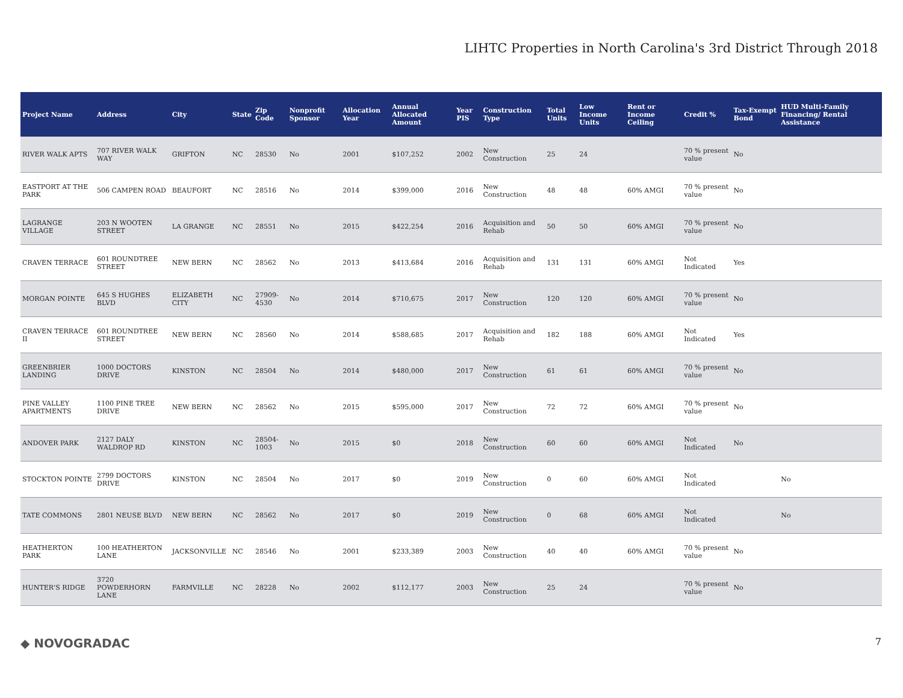LIHTC Properties in North Carolina's 3rd District Through 2018
| Project Name | Address | City | State | Zip Code | Nonprofit Sponsor | Allocation Year | Annual Allocated Amount | Year PIS | Construction Type | Total Units | Low Income Units | Rent or Income Ceiling | Credit % | Tax-Exempt Bond | HUD Multi-Family Financing/ Rental Assistance |
| --- | --- | --- | --- | --- | --- | --- | --- | --- | --- | --- | --- | --- | --- | --- | --- |
| RIVER WALK APTS | 707 RIVER WALK WAY | GRIFTON | NC | 28530 | No | 2001 | $107,252 | 2002 | New Construction | 25 | 24 | | 70 % present value | No | |
| EASTPORT AT THE PARK | 506 CAMPEN ROAD | BEAUFORT | NC | 28516 | No | 2014 | $399,000 | 2016 | New Construction | 48 | 48 | 60% AMGI | 70 % present value | No | |
| LAGRANGE VILLAGE | 203 N WOOTEN STREET | LA GRANGE | NC | 28551 | No | 2015 | $422,254 | 2016 | Acquisition and Rehab | 50 | 50 | 60% AMGI | 70 % present value | No | |
| CRAVEN TERRACE | 601 ROUNDTREE STREET | NEW BERN | NC | 28562 | No | 2013 | $413,684 | 2016 | Acquisition and Rehab | 131 | 131 | 60% AMGI | Not Indicated | Yes | |
| MORGAN POINTE | 645 S HUGHES BLVD | ELIZABETH CITY | NC | 27909-4530 | No | 2014 | $710,675 | 2017 | New Construction | 120 | 120 | 60% AMGI | 70 % present value | No | |
| CRAVEN TERRACE II | 601 ROUNDTREE STREET | NEW BERN | NC | 28560 | No | 2014 | $588,685 | 2017 | Acquisition and Rehab | 182 | 188 | 60% AMGI | Not Indicated | Yes | |
| GREENBRIER LANDING | 1000 DOCTORS DRIVE | KINSTON | NC | 28504 | No | 2014 | $480,000 | 2017 | New Construction | 61 | 61 | 60% AMGI | 70 % present value | No | |
| PINE VALLEY APARTMENTS | 1100 PINE TREE DRIVE | NEW BERN | NC | 28562 | No | 2015 | $595,000 | 2017 | New Construction | 72 | 72 | 60% AMGI | 70 % present value | No | |
| ANDOVER PARK | 2127 DALY WALDROP RD | KINSTON | NC | 28504-1003 | No | 2015 | $0 | 2018 | New Construction | 60 | 60 | 60% AMGI | Not Indicated | No | |
| STOCKTON POINTE | 2799 DOCTORS DRIVE | KINSTON | NC | 28504 | No | 2017 | $0 | 2019 | New Construction | 0 | 60 | 60% AMGI | Not Indicated | | No |
| TATE COMMONS | 2801 NEUSE BLVD | NEW BERN | NC | 28562 | No | 2017 | $0 | 2019 | New Construction | 0 | 68 | 60% AMGI | Not Indicated | | No |
| HEATHERTON PARK | 100 HEATHERTON LANE | JACKSONVILLE | NC | 28546 | No | 2001 | $233,389 | 2003 | New Construction | 40 | 40 | 60% AMGI | 70 % present value | No | |
| HUNTER'S RIDGE | 3720 POWDERHORN LANE | FARMVILLE | NC | 28228 | No | 2002 | $112,177 | 2003 | New Construction | 25 | 24 | | 70 % present value | No | |
◆ NOVOGRADAC 7